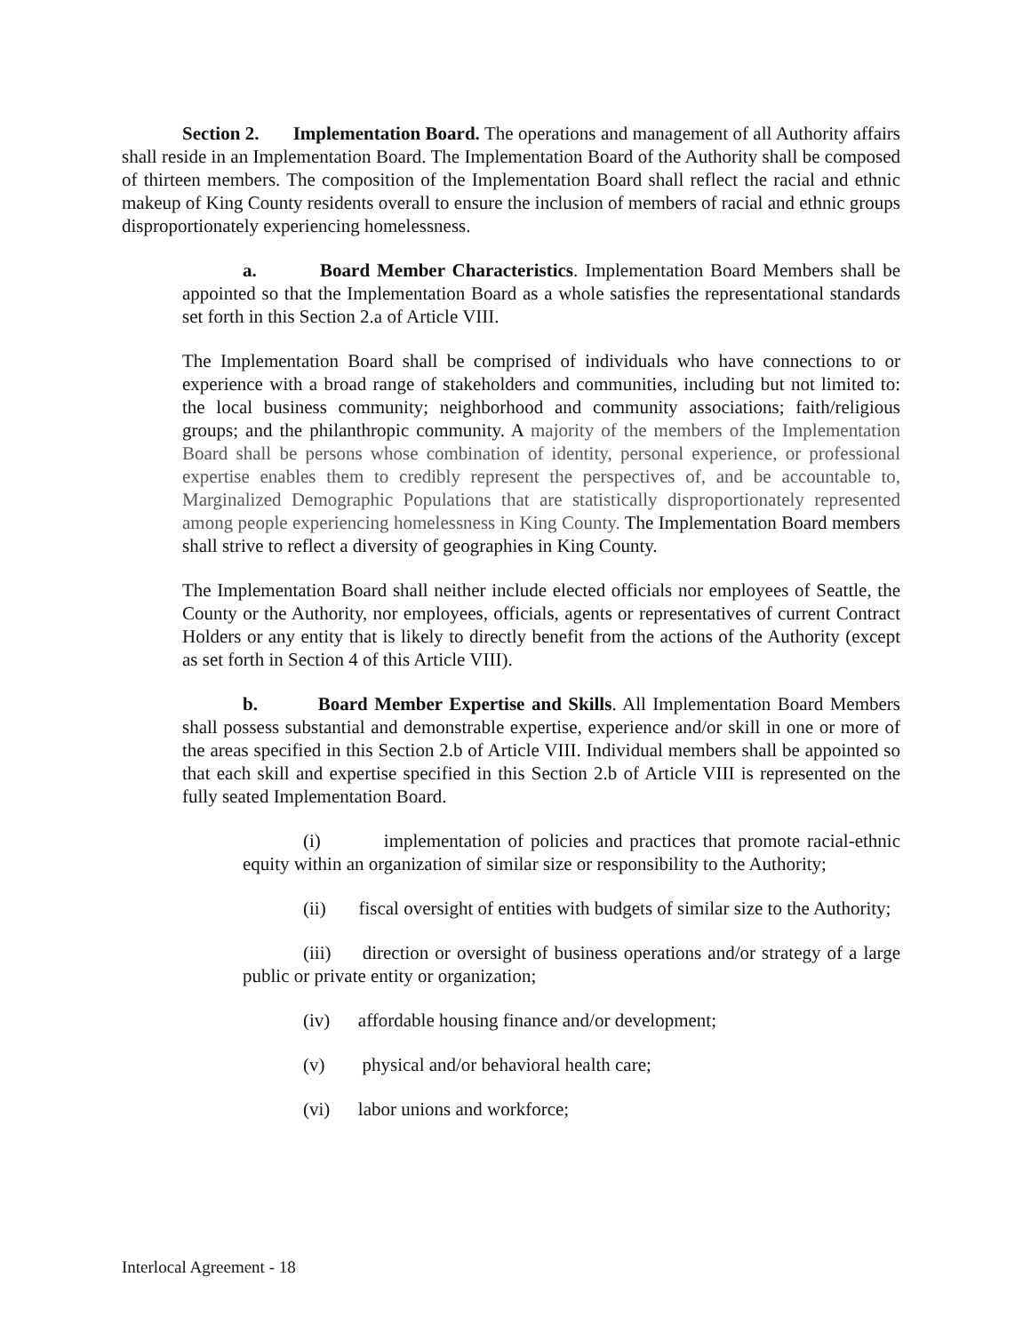Section 2. Implementation Board. The operations and management of all Authority affairs shall reside in an Implementation Board. The Implementation Board of the Authority shall be composed of thirteen members. The composition of the Implementation Board shall reflect the racial and ethnic makeup of King County residents overall to ensure the inclusion of members of racial and ethnic groups disproportionately experiencing homelessness.
a. Board Member Characteristics. Implementation Board Members shall be appointed so that the Implementation Board as a whole satisfies the representational standards set forth in this Section 2.a of Article VIII.
The Implementation Board shall be comprised of individuals who have connections to or experience with a broad range of stakeholders and communities, including but not limited to: the local business community; neighborhood and community associations; faith/religious groups; and the philanthropic community. A majority of the members of the Implementation Board shall be persons whose combination of identity, personal experience, or professional expertise enables them to credibly represent the perspectives of, and be accountable to, Marginalized Demographic Populations that are statistically disproportionately represented among people experiencing homelessness in King County. The Implementation Board members shall strive to reflect a diversity of geographies in King County.
The Implementation Board shall neither include elected officials nor employees of Seattle, the County or the Authority, nor employees, officials, agents or representatives of current Contract Holders or any entity that is likely to directly benefit from the actions of the Authority (except as set forth in Section 4 of this Article VIII).
b. Board Member Expertise and Skills. All Implementation Board Members shall possess substantial and demonstrable expertise, experience and/or skill in one or more of the areas specified in this Section 2.b of Article VIII. Individual members shall be appointed so that each skill and expertise specified in this Section 2.b of Article VIII is represented on the fully seated Implementation Board.
(i) implementation of policies and practices that promote racial-ethnic equity within an organization of similar size or responsibility to the Authority;
(ii) fiscal oversight of entities with budgets of similar size to the Authority;
(iii) direction or oversight of business operations and/or strategy of a large public or private entity or organization;
(iv) affordable housing finance and/or development;
(v) physical and/or behavioral health care;
(vi) labor unions and workforce;
Interlocal Agreement - 18